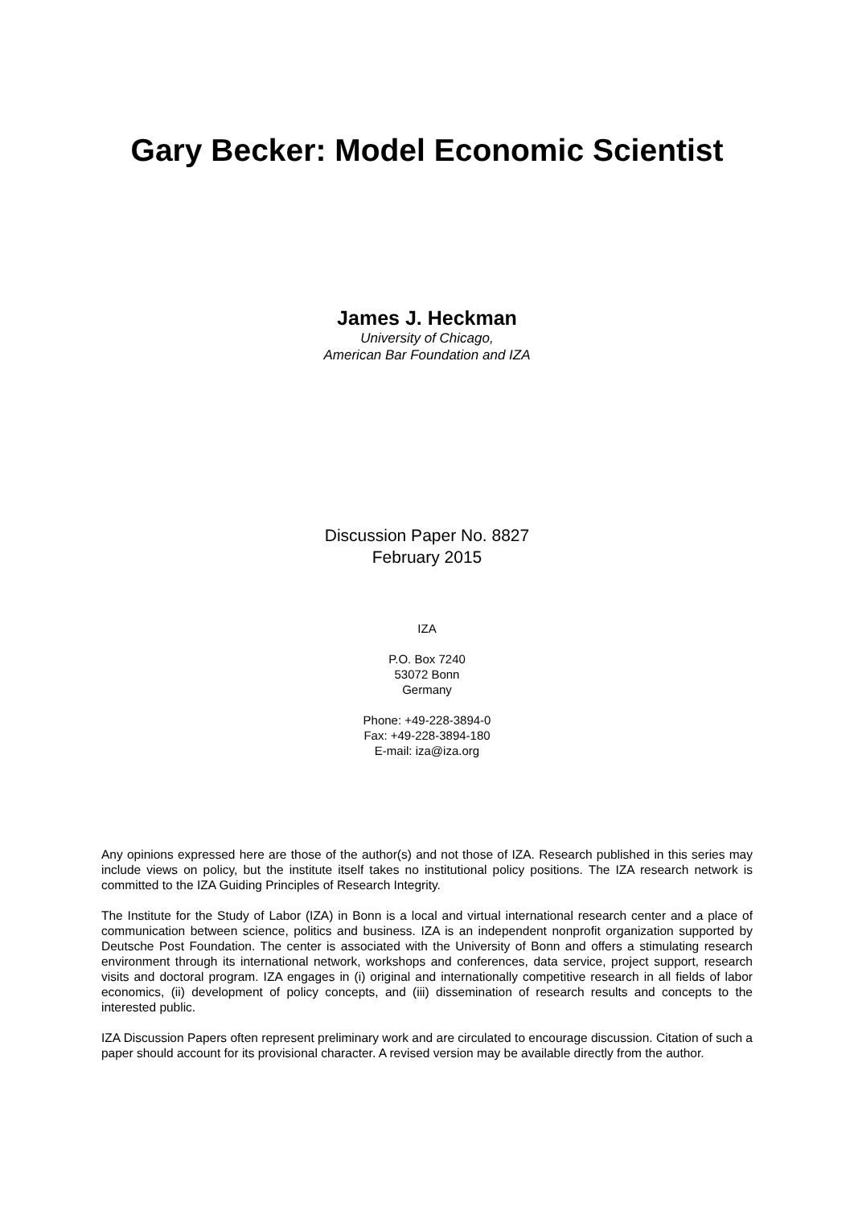Gary Becker: Model Economic Scientist
James J. Heckman
University of Chicago,
American Bar Foundation and IZA
Discussion Paper No. 8827
February 2015
IZA
P.O. Box 7240
53072 Bonn
Germany
Phone: +49-228-3894-0
Fax: +49-228-3894-180
E-mail: iza@iza.org
Any opinions expressed here are those of the author(s) and not those of IZA. Research published in this series may include views on policy, but the institute itself takes no institutional policy positions. The IZA research network is committed to the IZA Guiding Principles of Research Integrity.
The Institute for the Study of Labor (IZA) in Bonn is a local and virtual international research center and a place of communication between science, politics and business. IZA is an independent nonprofit organization supported by Deutsche Post Foundation. The center is associated with the University of Bonn and offers a stimulating research environment through its international network, workshops and conferences, data service, project support, research visits and doctoral program. IZA engages in (i) original and internationally competitive research in all fields of labor economics, (ii) development of policy concepts, and (iii) dissemination of research results and concepts to the interested public.
IZA Discussion Papers often represent preliminary work and are circulated to encourage discussion. Citation of such a paper should account for its provisional character. A revised version may be available directly from the author.